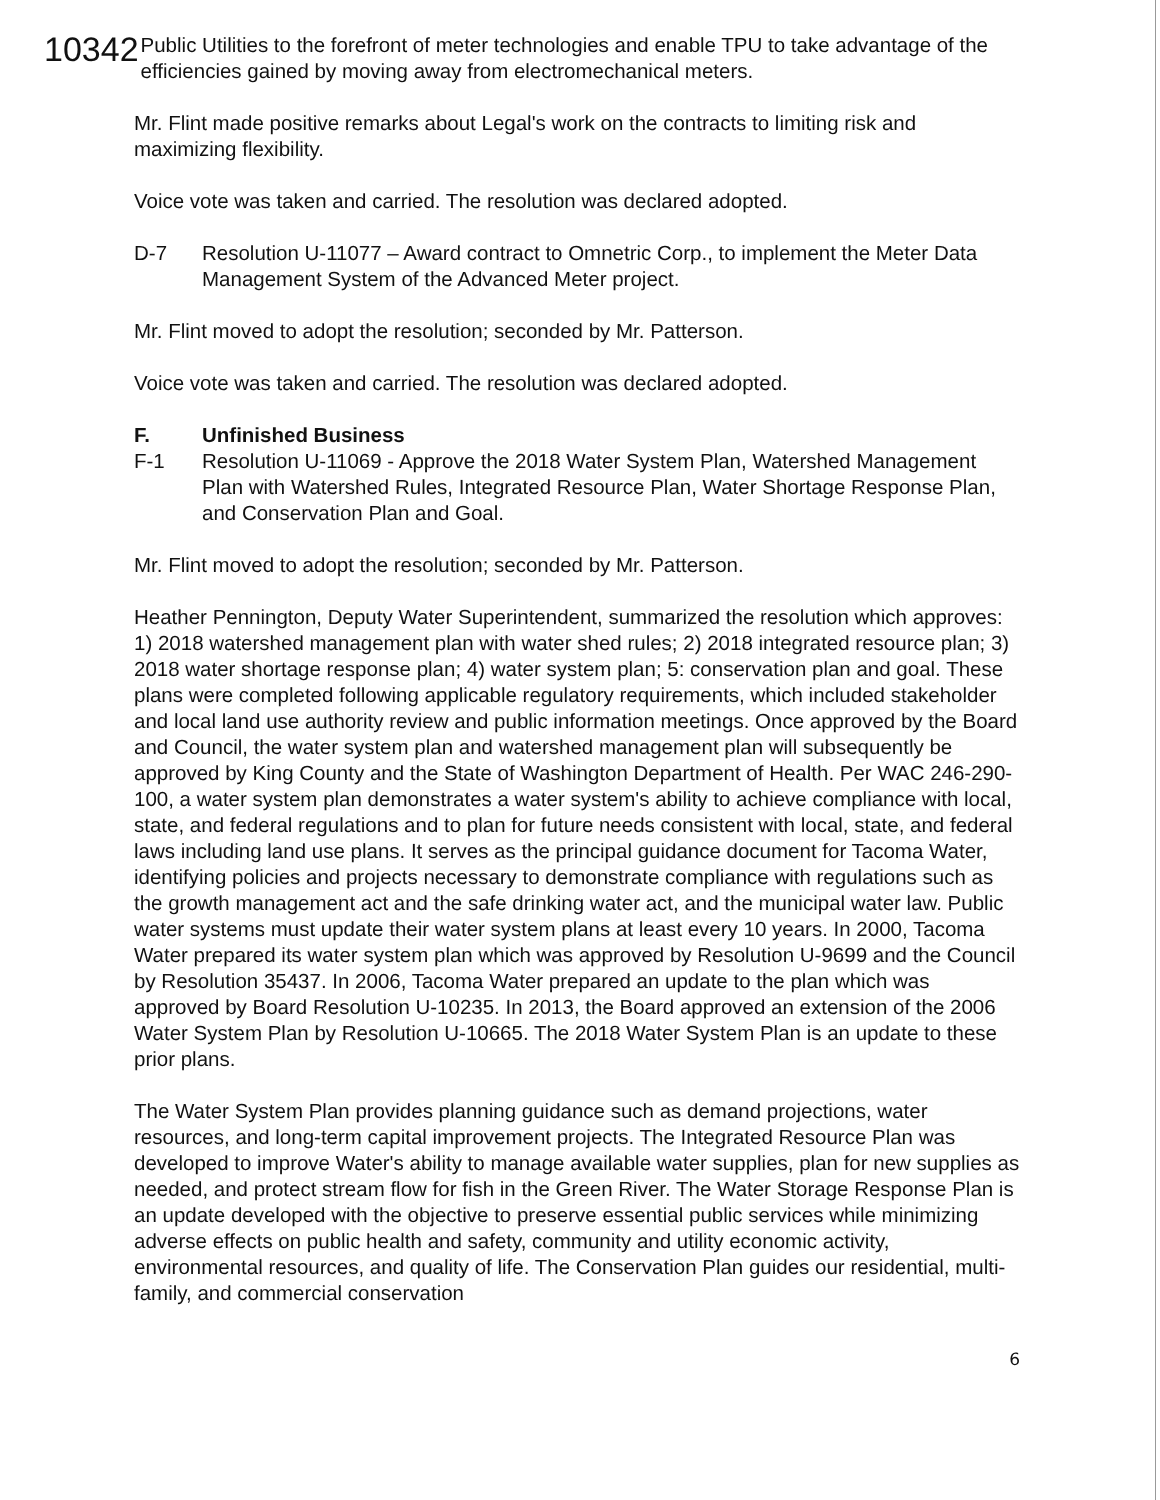10342
Public Utilities to the forefront of meter technologies and enable TPU to take advantage of the efficiencies gained by moving away from electromechanical meters.
Mr. Flint made positive remarks about Legal's work on the contracts to limiting risk and maximizing flexibility.
Voice vote was taken and carried. The resolution was declared adopted.
D-7 Resolution U-11077 – Award contract to Omnetric Corp., to implement the Meter Data Management System of the Advanced Meter project.
Mr. Flint moved to adopt the resolution; seconded by Mr. Patterson.
Voice vote was taken and carried. The resolution was declared adopted.
F. Unfinished Business
F-1 Resolution U-11069 - Approve the 2018 Water System Plan, Watershed Management Plan with Watershed Rules, Integrated Resource Plan, Water Shortage Response Plan, and Conservation Plan and Goal.
Mr. Flint moved to adopt the resolution; seconded by Mr. Patterson.
Heather Pennington, Deputy Water Superintendent, summarized the resolution which approves: 1) 2018 watershed management plan with water shed rules; 2) 2018 integrated resource plan; 3) 2018 water shortage response plan; 4) water system plan; 5: conservation plan and goal. These plans were completed following applicable regulatory requirements, which included stakeholder and local land use authority review and public information meetings. Once approved by the Board and Council, the water system plan and watershed management plan will subsequently be approved by King County and the State of Washington Department of Health. Per WAC 246-290-100, a water system plan demonstrates a water system's ability to achieve compliance with local, state, and federal regulations and to plan for future needs consistent with local, state, and federal laws including land use plans. It serves as the principal guidance document for Tacoma Water, identifying policies and projects necessary to demonstrate compliance with regulations such as the growth management act and the safe drinking water act, and the municipal water law. Public water systems must update their water system plans at least every 10 years. In 2000, Tacoma Water prepared its water system plan which was approved by Resolution U-9699 and the Council by Resolution 35437. In 2006, Tacoma Water prepared an update to the plan which was approved by Board Resolution U-10235. In 2013, the Board approved an extension of the 2006 Water System Plan by Resolution U-10665. The 2018 Water System Plan is an update to these prior plans.
The Water System Plan provides planning guidance such as demand projections, water resources, and long-term capital improvement projects. The Integrated Resource Plan was developed to improve Water's ability to manage available water supplies, plan for new supplies as needed, and protect stream flow for fish in the Green River. The Water Storage Response Plan is an update developed with the objective to preserve essential public services while minimizing adverse effects on public health and safety, community and utility economic activity, environmental resources, and quality of life. The Conservation Plan guides our residential, multi-family, and commercial conservation
6